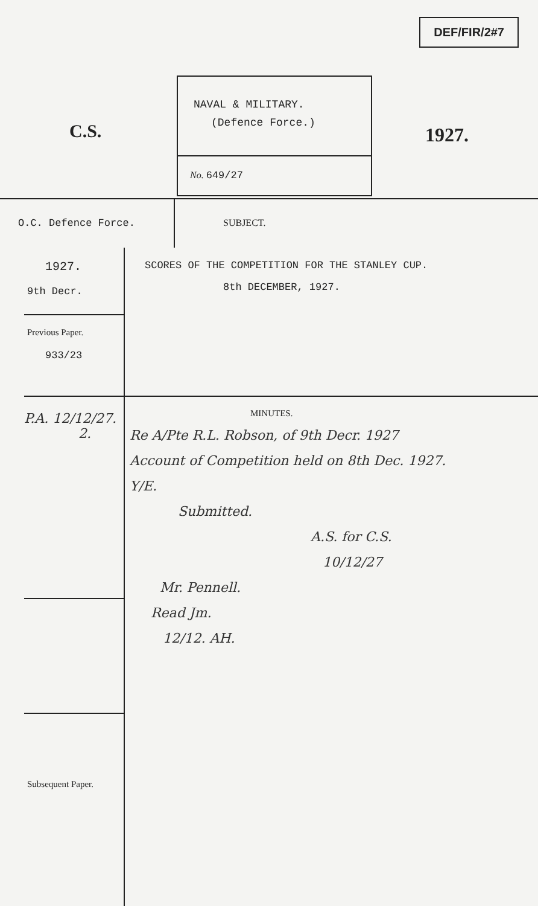DEF/FIR/2#7
C.S.
NAVAL & MILITARY.
(Defence Force.)
No. 649/27
1927.
O.C. Defence Force.
1927.
9th Decr.
Previous Paper.
933/23
Subsequent Paper.
P.A. 12/12/27.
2.
SUBJECT.
SCORES OF THE COMPETITION FOR THE STANLEY CUP.
8th DECEMBER, 1927.
MINUTES.
Re A/Pte R.L. Robson, of 9th Decr. 1927
Account of Competition held on 8th Dec. 1927.
Y/E.
Submitted.
A.S. for C.S.
10/12/27
Mr. Pennell.
Read Jm.
12/12. AH.